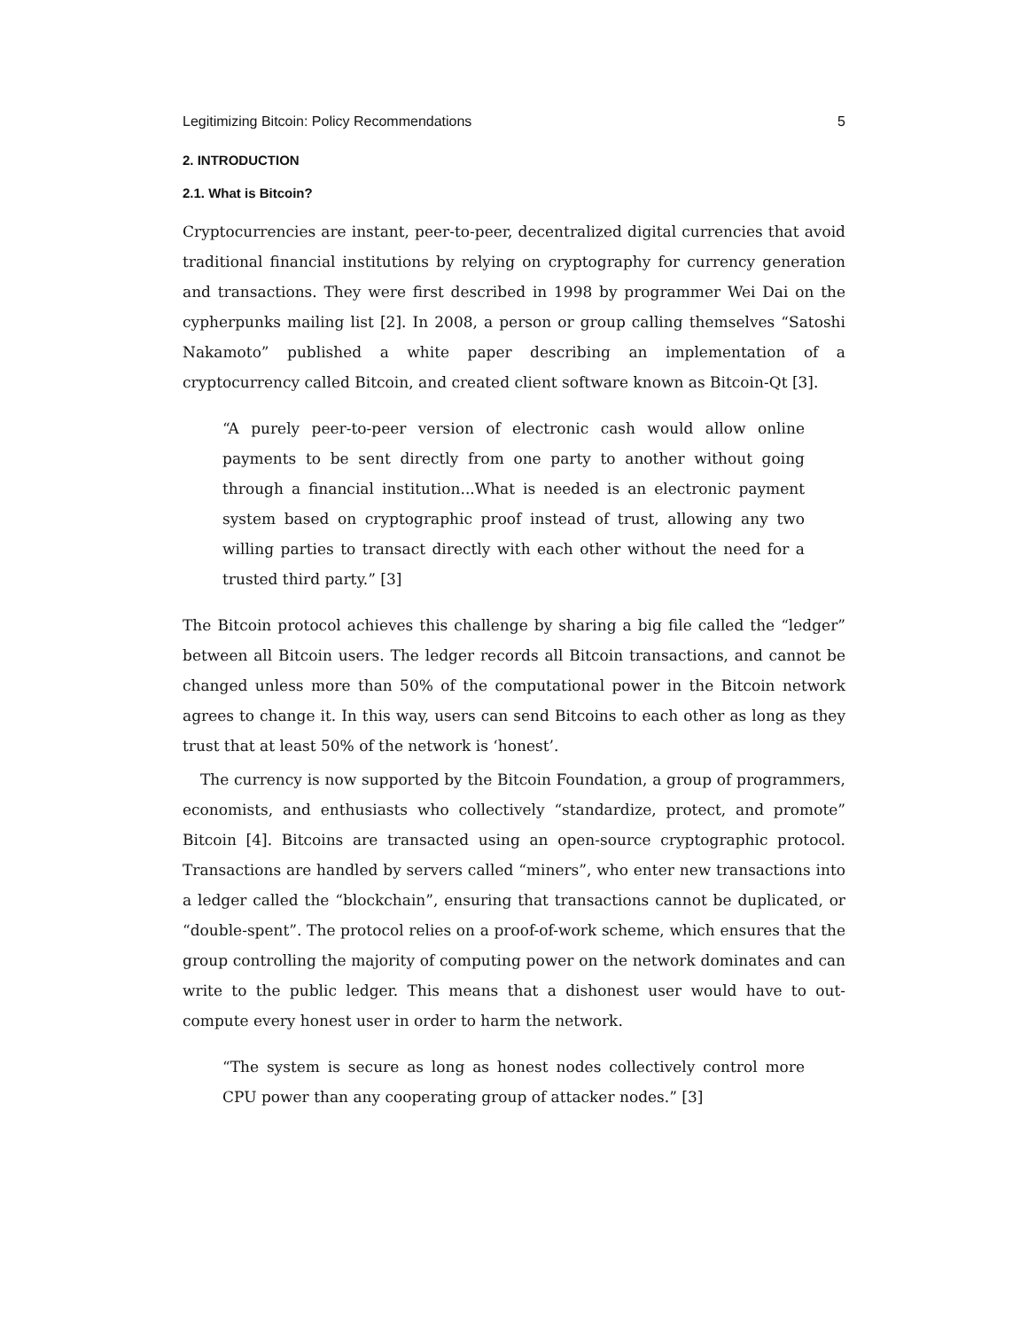Legitimizing Bitcoin: Policy Recommendations 5
2. INTRODUCTION
2.1. What is Bitcoin?
Cryptocurrencies are instant, peer-to-peer, decentralized digital currencies that avoid traditional financial institutions by relying on cryptography for currency generation and transactions. They were first described in 1998 by programmer Wei Dai on the cypherpunks mailing list [2]. In 2008, a person or group calling themselves “Satoshi Nakamoto” published a white paper describing an implementation of a cryptocurrency called Bitcoin, and created client software known as Bitcoin-Qt [3].
“A purely peer-to-peer version of electronic cash would allow online payments to be sent directly from one party to another without going through a financial institution...What is needed is an electronic payment system based on cryptographic proof instead of trust, allowing any two willing parties to transact directly with each other without the need for a trusted third party.” [3]
The Bitcoin protocol achieves this challenge by sharing a big file called the “ledger” between all Bitcoin users. The ledger records all Bitcoin transactions, and cannot be changed unless more than 50% of the computational power in the Bitcoin network agrees to change it. In this way, users can send Bitcoins to each other as long as they trust that at least 50% of the network is ‘honest’.
The currency is now supported by the Bitcoin Foundation, a group of programmers, economists, and enthusiasts who collectively “standardize, protect, and promote” Bitcoin [4]. Bitcoins are transacted using an open-source cryptographic protocol. Transactions are handled by servers called “miners”, who enter new transactions into a ledger called the “blockchain”, ensuring that transactions cannot be duplicated, or “double-spent”. The protocol relies on a proof-of-work scheme, which ensures that the group controlling the majority of computing power on the network dominates and can write to the public ledger. This means that a dishonest user would have to out-compute every honest user in order to harm the network.
“The system is secure as long as honest nodes collectively control more CPU power than any cooperating group of attacker nodes.” [3]